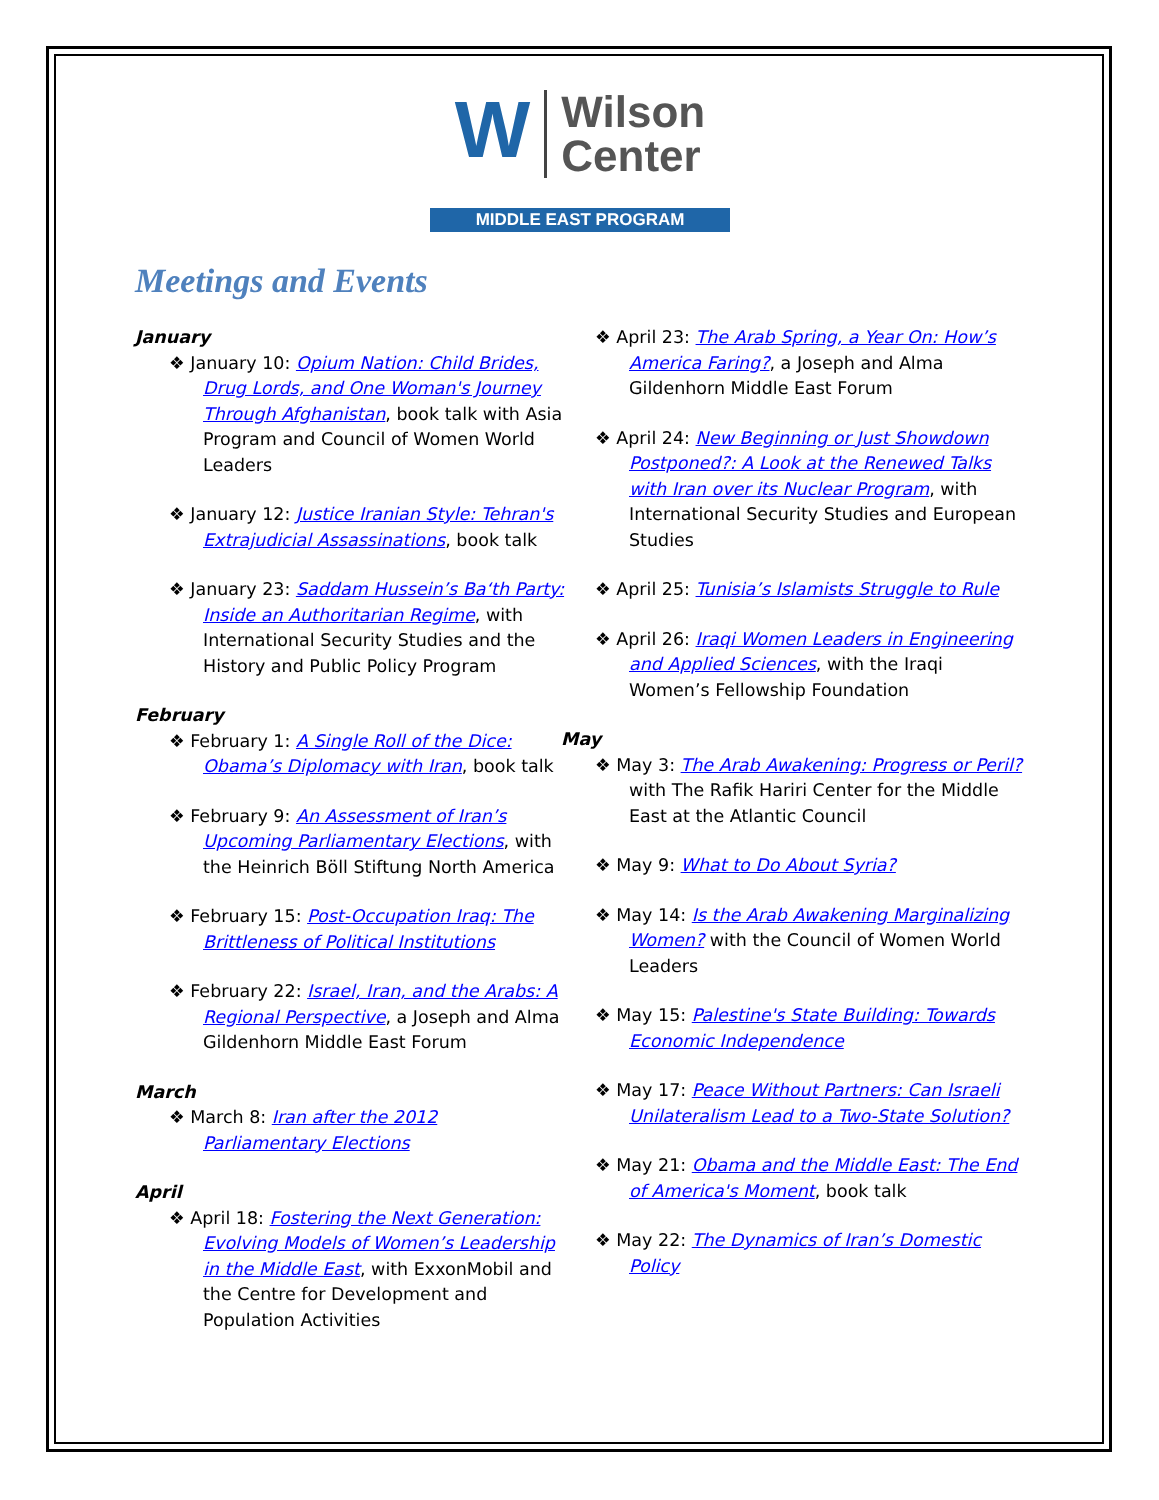W Wilson
Center
MIDDLE EAST PROGRAM
Meetings and Events
January
❖ January 10: Opium Nation: Child Brides, Drug Lords, and One Woman's Journey Through Afghanistan, book talk with Asia Program and Council of Women World Leaders
❖ January 12: Justice Iranian Style: Tehran's Extrajudicial Assassinations, book talk
❖ January 23: Saddam Hussein’s Ba‘th Party: Inside an Authoritarian Regime, with International Security Studies and the History and Public Policy Program
February
❖ February 1: A Single Roll of the Dice: Obama’s Diplomacy with Iran, book talk
❖ February 9: An Assessment of Iran’s Upcoming Parliamentary Elections, with the Heinrich Böll Stiftung North America
❖ February 15: Post-Occupation Iraq: The Brittleness of Political Institutions
❖ February 22: Israel, Iran, and the Arabs: A Regional Perspective, a Joseph and Alma Gildenhorn Middle East Forum
March
❖ March 8: Iran after the 2012 Parliamentary Elections
April
❖ April 18: Fostering the Next Generation: Evolving Models of Women’s Leadership in the Middle East, with ExxonMobil and the Centre for Development and Population Activities
❖ April 23: The Arab Spring, a Year On: How’s America Faring?, a Joseph and Alma Gildenhorn Middle East Forum
❖ April 24: New Beginning or Just Showdown Postponed?: A Look at the Renewed Talks with Iran over its Nuclear Program, with International Security Studies and European Studies
❖ April 25: Tunisia’s Islamists Struggle to Rule
❖ April 26: Iraqi Women Leaders in Engineering and Applied Sciences, with the Iraqi Women’s Fellowship Foundation
May
❖ May 3: The Arab Awakening: Progress or Peril? with The Rafik Hariri Center for the Middle East at the Atlantic Council
❖ May 9: What to Do About Syria?
❖ May 14: Is the Arab Awakening Marginalizing Women? with the Council of Women World Leaders
❖ May 15: Palestine's State Building: Towards Economic Independence
❖ May 17: Peace Without Partners: Can Israeli Unilateralism Lead to a Two-State Solution?
❖ May 21: Obama and the Middle East: The End of America's Moment, book talk
❖ May 22: The Dynamics of Iran’s Domestic Policy